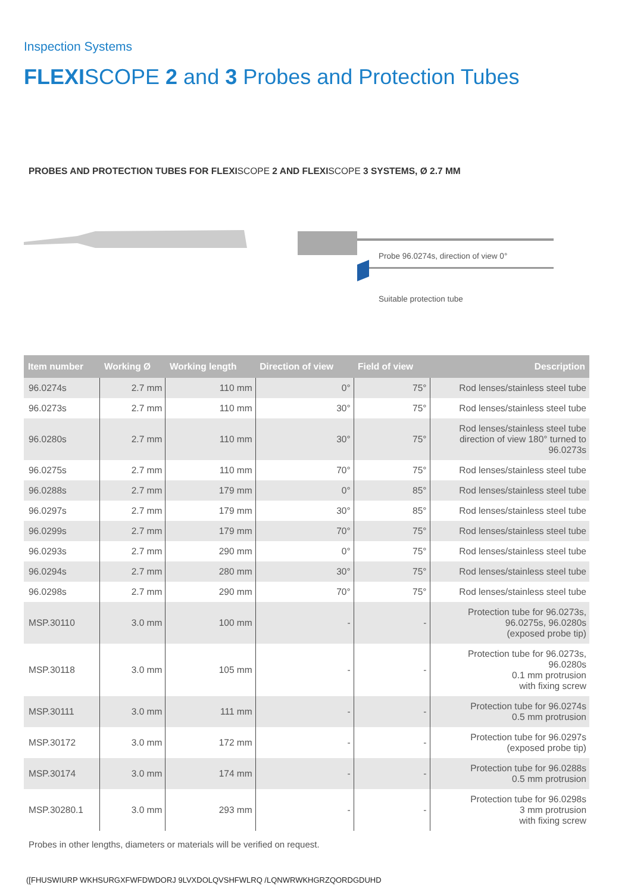Inspection Systems
FLEXISCOPE 2 and 3 Probes and Protection Tubes
PROBES AND PROTECTION TUBES FOR FLEXISCOPE 2 AND FLEXISCOPE 3 SYSTEMS, Ø 2.7 MM
Probe 96.0274s, direction of view 0°
Suitable protection tube
| Item number | Working Ø | Working length | Direction of view | Field of view | Description |
| --- | --- | --- | --- | --- | --- |
| 96.0274s | 2.7 mm | 110 mm | 0° | 75° | Rod lenses/stainless steel tube |
| 96.0273s | 2.7 mm | 110 mm | 30° | 75° | Rod lenses/stainless steel tube |
| 96.0280s | 2.7 mm | 110 mm | 30° | 75° | Rod lenses/stainless steel tube direction of view 180° turned to 96.0273s |
| 96.0275s | 2.7 mm | 110 mm | 70° | 75° | Rod lenses/stainless steel tube |
| 96.0288s | 2.7 mm | 179 mm | 0° | 85° | Rod lenses/stainless steel tube |
| 96.0297s | 2.7 mm | 179 mm | 30° | 85° | Rod lenses/stainless steel tube |
| 96.0299s | 2.7 mm | 179 mm | 70° | 75° | Rod lenses/stainless steel tube |
| 96.0293s | 2.7 mm | 290 mm | 0° | 75° | Rod lenses/stainless steel tube |
| 96.0294s | 2.7 mm | 280 mm | 30° | 75° | Rod lenses/stainless steel tube |
| 96.0298s | 2.7 mm | 290 mm | 70° | 75° | Rod lenses/stainless steel tube |
| MSP.30110 | 3.0 mm | 100 mm | - | - | Protection tube for 96.0273s, 96.0275s, 96.0280s (exposed probe tip) |
| MSP.30118 | 3.0 mm | 105 mm | - | - | Protection tube for 96.0273s, 96.0280s 0.1 mm protrusion with fixing screw |
| MSP.30111 | 3.0 mm | 111 mm | - | - | Protection tube for 96.0274s 0.5 mm protrusion |
| MSP.30172 | 3.0 mm | 172 mm | - | - | Protection tube for 96.0297s (exposed probe tip) |
| MSP.30174 | 3.0 mm | 174 mm | - | - | Protection tube for 96.0288s 0.5 mm protrusion |
| MSP.30280.1 | 3.0 mm | 293 mm | - | - | Protection tube for 96.0298s 3 mm protrusion with fixing screw |
Probes in other lengths, diameters or materials will be verified on request.
([FHUSWIURP WKHSURGXFWFDWDORJ 9LVXDOLQVSHFWLRQ /LQNWRWKHGRZQORDGDUHD